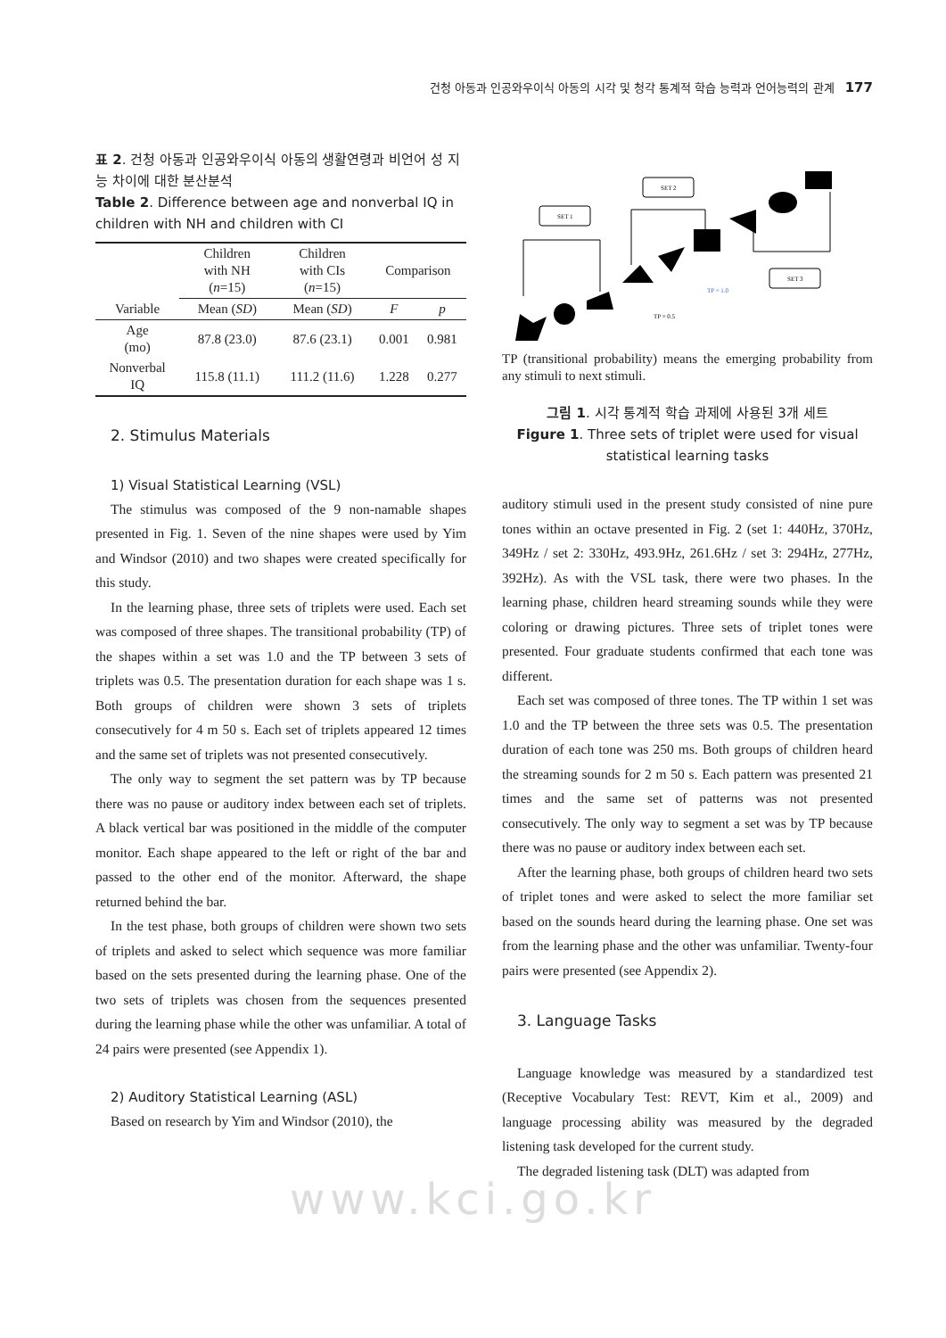건청 아동과 인공와우이식 아동의 시각 및 청각 통계적 학습 능력과 언어능력의 관계 177
표 2. 건청 아동과 인공와우이식 아동의 생활연령과 비언어 성 지능 차이에 대한 분산분석
Table 2. Difference between age and nonverbal IQ in children with NH and children with CI
| Variable | Children with NH ( n =15) | Children with CIs ( n =15) | Comparison | |
| --- | --- | --- | --- | --- |
| | Mean ( SD ) | Mean ( SD ) | F | p |
| Age (mo) | 87.8 (23.0) | 87.6 (23.1) | 0.001 | 0.981 |
| Nonverbal IQ | 115.8 (11.1) | 111.2 (11.6) | 1.228 | 0.277 |
2. Stimulus Materials
1) Visual Statistical Learning (VSL)
The stimulus was composed of the 9 non-namable shapes presented in Fig. 1. Seven of the nine shapes were used by Yim and Windsor (2010) and two shapes were created specifically for this study.
In the learning phase, three sets of triplets were used. Each set was composed of three shapes. The transitional probability (TP) of the shapes within a set was 1.0 and the TP between 3 sets of triplets was 0.5. The presentation duration for each shape was 1 s. Both groups of children were shown 3 sets of triplets consecutively for 4 m 50 s. Each set of triplets appeared 12 times and the same set of triplets was not presented consecutively.
The only way to segment the set pattern was by TP because there was no pause or auditory index between each set of triplets. A black vertical bar was positioned in the middle of the computer monitor. Each shape appeared to the left or right of the bar and passed to the other end of the monitor. Afterward, the shape returned behind the bar.
In the test phase, both groups of children were shown two sets of triplets and asked to select which sequence was more familiar based on the sets presented during the learning phase. One of the two sets of triplets was chosen from the sequences presented during the learning phase while the other was unfamiliar. A total of 24 pairs were presented (see Appendix 1).
2) Auditory Statistical Learning (ASL)
Based on research by Yim and Windsor (2010), the
SET 1
SET 2
SET 3
TP = 1.0
TP = 0.5
TP (transitional probability) means the emerging probability from any stimuli to next stimuli.
그림 1. 시각 통계적 학습 과제에 사용된 3개 세트
Figure 1. Three sets of triplet were used for visual statistical learning tasks
auditory stimuli used in the present study consisted of nine pure tones within an octave presented in Fig. 2 (set 1: 440Hz, 370Hz, 349Hz / set 2: 330Hz, 493.9Hz, 261.6Hz / set 3: 294Hz, 277Hz, 392Hz). As with the VSL task, there were two phases. In the learning phase, children heard streaming sounds while they were coloring or drawing pictures. Three sets of triplet tones were presented. Four graduate students confirmed that each tone was different.
Each set was composed of three tones. The TP within 1 set was 1.0 and the TP between the three sets was 0.5. The presentation duration of each tone was 250 ms. Both groups of children heard the streaming sounds for 2 m 50 s. Each pattern was presented 21 times and the same set of patterns was not presented consecutively. The only way to segment a set was by TP because there was no pause or auditory index between each set.
After the learning phase, both groups of children heard two sets of triplet tones and were asked to select the more familiar set based on the sounds heard during the learning phase. One set was from the learning phase and the other was unfamiliar. Twenty-four pairs were presented (see Appendix 2).
3. Language Tasks
Language knowledge was measured by a standardized test (Receptive Vocabulary Test: REVT, Kim et al., 2009) and language processing ability was measured by the degraded listening task developed for the current study.
The degraded listening task (DLT) was adapted from
www.kci.go.kr